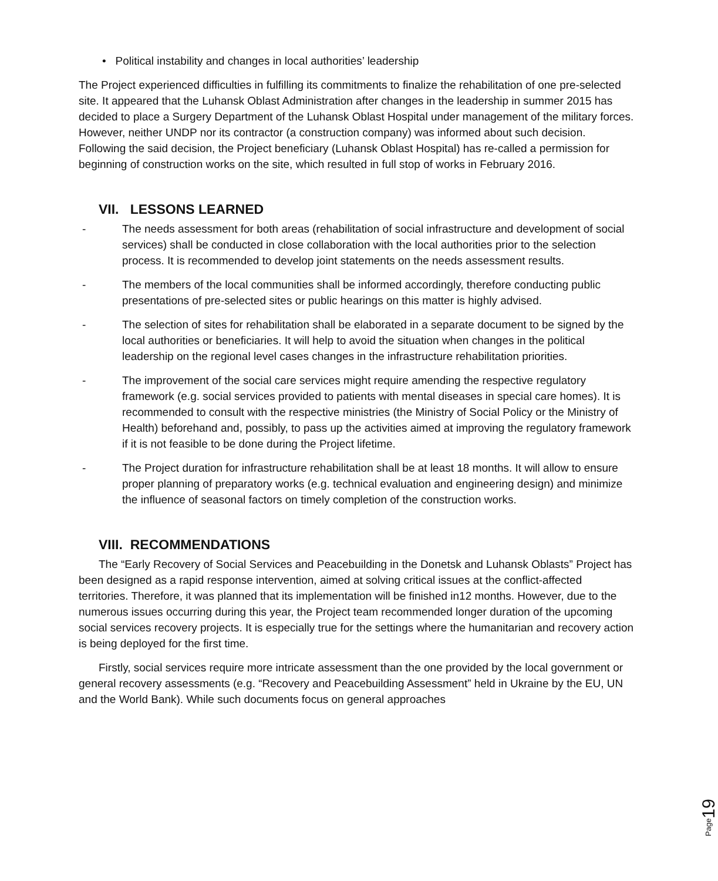• Political instability and changes in local authorities’ leadership
The Project experienced difficulties in fulfilling its commitments to finalize the rehabilitation of one pre-selected site. It appeared that the Luhansk Oblast Administration after changes in the leadership in summer 2015 has decided to place a Surgery Department of the Luhansk Oblast Hospital under management of the military forces. However, neither UNDP nor its contractor (a construction company) was informed about such decision. Following the said decision, the Project beneficiary (Luhansk Oblast Hospital) has re-called a permission for beginning of construction works on the site, which resulted in full stop of works in February 2016.
VII. LESSONS LEARNED
- The needs assessment for both areas (rehabilitation of social infrastructure and development of social services) shall be conducted in close collaboration with the local authorities prior to the selection process. It is recommended to develop joint statements on the needs assessment results.
- The members of the local communities shall be informed accordingly, therefore conducting public presentations of pre-selected sites or public hearings on this matter is highly advised.
- The selection of sites for rehabilitation shall be elaborated in a separate document to be signed by the local authorities or beneficiaries. It will help to avoid the situation when changes in the political leadership on the regional level cases changes in the infrastructure rehabilitation priorities.
- The improvement of the social care services might require amending the respective regulatory framework (e.g. social services provided to patients with mental diseases in special care homes). It is recommended to consult with the respective ministries (the Ministry of Social Policy or the Ministry of Health) beforehand and, possibly, to pass up the activities aimed at improving the regulatory framework if it is not feasible to be done during the Project lifetime.
- The Project duration for infrastructure rehabilitation shall be at least 18 months. It will allow to ensure proper planning of preparatory works (e.g. technical evaluation and engineering design) and minimize the influence of seasonal factors on timely completion of the construction works.
VIII. RECOMMENDATIONS
The “Early Recovery of Social Services and Peacebuilding in the Donetsk and Luhansk Oblasts” Project has been designed as a rapid response intervention, aimed at solving critical issues at the conflict-affected territories. Therefore, it was planned that its implementation will be finished in12 months. However, due to the numerous issues occurring during this year, the Project team recommended longer duration of the upcoming social services recovery projects. It is especially true for the settings where the humanitarian and recovery action is being deployed for the first time.
Firstly, social services require more intricate assessment than the one provided by the local government or general recovery assessments (e.g. “Recovery and Peacebuilding Assessment” held in Ukraine by the EU, UN and the World Bank). While such documents focus on general approaches
Page19